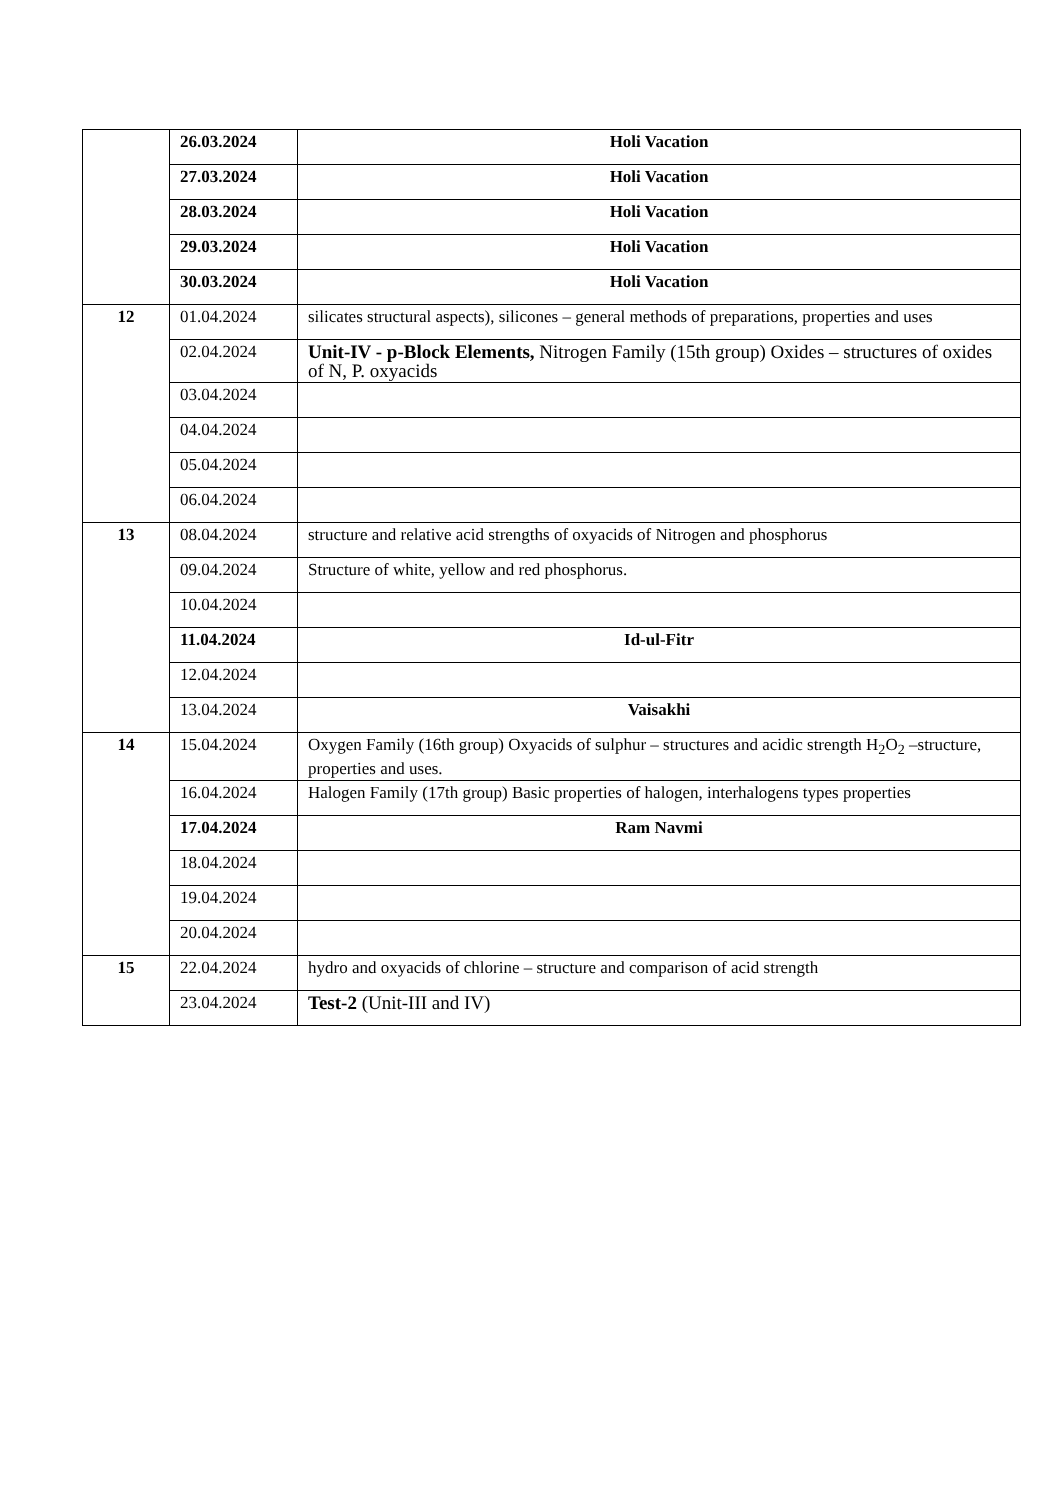| | 26.03.2024 | Holi Vacation |
| | 27.03.2024 | Holi Vacation |
| | 28.03.2024 | Holi Vacation |
| | 29.03.2024 | Holi Vacation |
| | 30.03.2024 | Holi Vacation |
| 12 | 01.04.2024 | silicates structural aspects), silicones – general methods of preparations, properties and uses |
| | 02.04.2024 | Unit-IV - p-Block Elements, Nitrogen Family (15th group) Oxides – structures of oxides of N, P. oxyacids |
| | 03.04.2024 | |
| | 04.04.2024 | |
| | 05.04.2024 | |
| | 06.04.2024 | |
| 13 | 08.04.2024 | structure and relative acid strengths of oxyacids of Nitrogen and phosphorus |
| | 09.04.2024 | Structure of white, yellow and red phosphorus. |
| | 10.04.2024 | |
| | 11.04.2024 | Id-ul-Fitr |
| | 12.04.2024 | |
| | 13.04.2024 | Vaisakhi |
| 14 | 15.04.2024 | Oxygen Family (16th group) Oxyacids of sulphur – structures and acidic strength H<sub>2</sub>O<sub>2</sub> –structure, properties and uses. |
| | 16.04.2024 | Halogen Family (17th group) Basic properties of halogen, interhalogens types properties |
| | 17.04.2024 | Ram Navmi |
| | 18.04.2024 | |
| | 19.04.2024 | |
| | 20.04.2024 | |
| 15 | 22.04.2024 | hydro and oxyacids of chlorine – structure and comparison of acid strength |
| | 23.04.2024 | Test-2 (Unit-III and IV) |